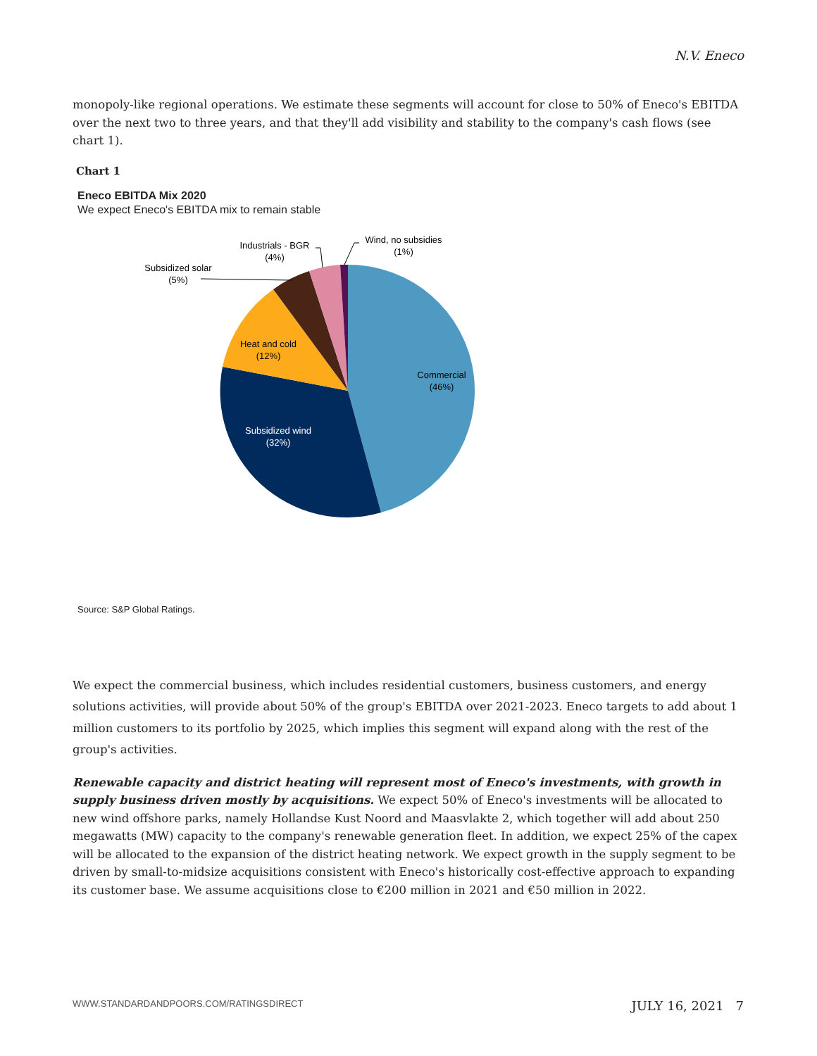N.V. Eneco
monopoly-like regional operations. We estimate these segments will account for close to 50% of Eneco's EBITDA over the next two to three years, and that they'll add visibility and stability to the company's cash flows (see chart 1).
Chart 1
Eneco EBITDA Mix 2020
We expect Eneco's EBITDA mix to remain stable
Commercial
(46%)
Heat and cold
(12%)
Subsidized solar
(5%)
Industrials - BGR
(4%)
Wind, no subsidies
(1%)
Subsidized wind
(32%)
Source: S&P Global Ratings.
We expect the commercial business, which includes residential customers, business customers, and energy solutions activities, will provide about 50% of the group's EBITDA over 2021-2023. Eneco targets to add about 1 million customers to its portfolio by 2025, which implies this segment will expand along with the rest of the group's activities.
Renewable capacity and district heating will represent most of Eneco's investments, with growth in supply business driven mostly by acquisitions. We expect 50% of Eneco's investments will be allocated to new wind offshore parks, namely Hollandse Kust Noord and Maasvlakte 2, which together will add about 250 megawatts (MW) capacity to the company's renewable generation fleet. In addition, we expect 25% of the capex will be allocated to the expansion of the district heating network. We expect growth in the supply segment to be driven by small-to-midsize acquisitions consistent with Eneco's historically cost-effective approach to expanding its customer base. We assume acquisitions close to €200 million in 2021 and €50 million in 2022.
WWW.STANDARDANDPOORS.COM/RATINGSDIRECT JULY 16, 2021 7